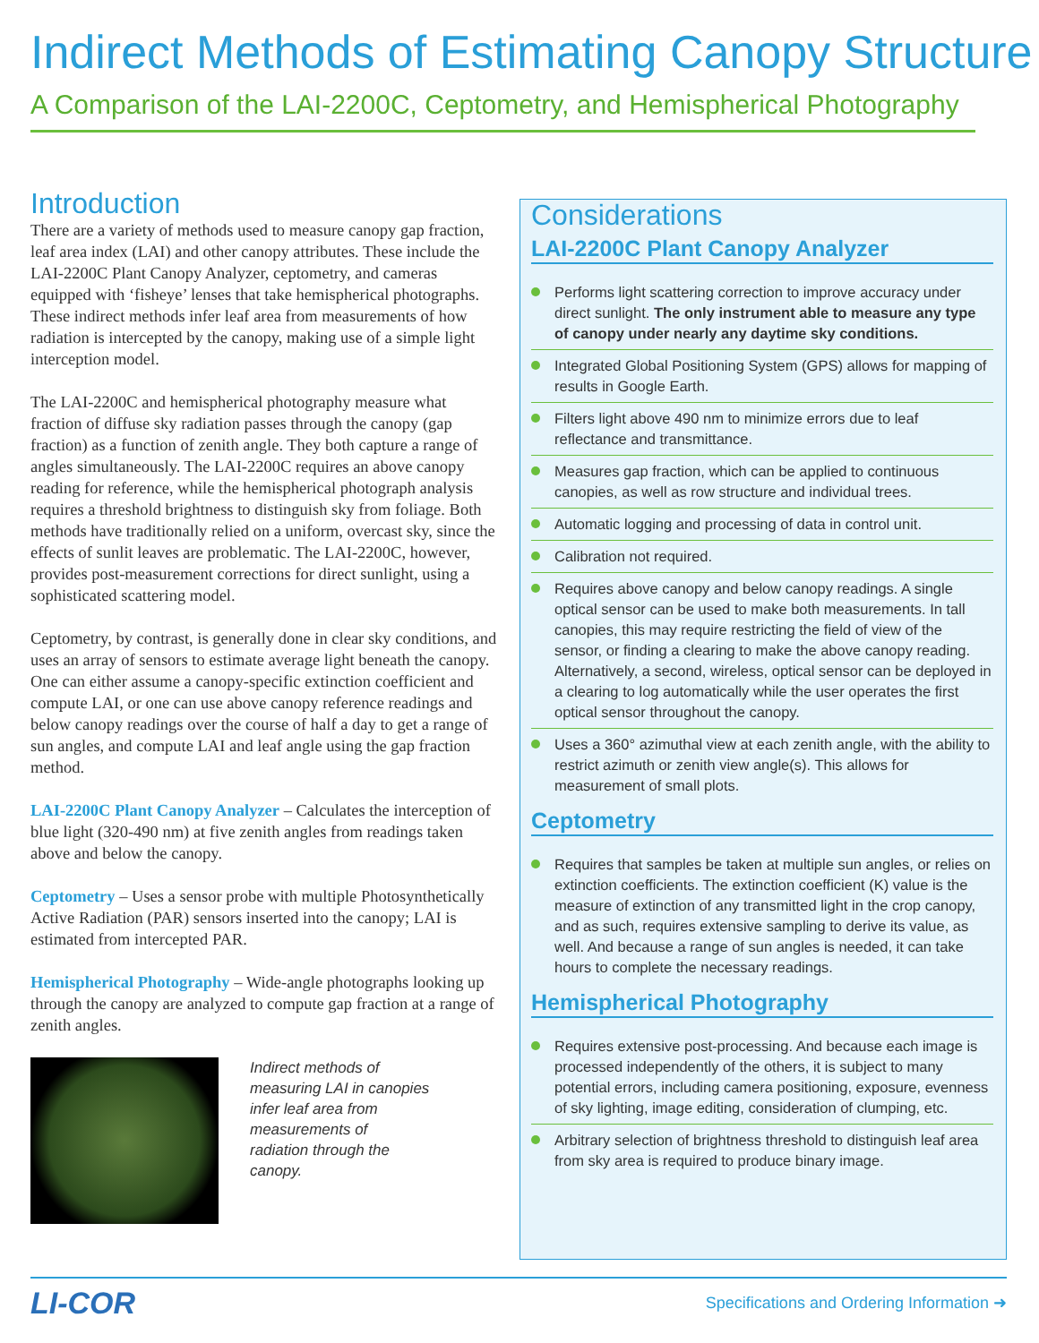Indirect Methods of Estimating Canopy Structure
A Comparison of the LAI-2200C, Ceptometry, and Hemispherical Photography
Introduction
There are a variety of methods used to measure canopy gap fraction, leaf area index (LAI) and other canopy attributes. These include the LAI-2200C Plant Canopy Analyzer, ceptometry, and cameras equipped with ‘fisheye’ lenses that take hemispherical photographs. These indirect methods infer leaf area from measurements of how radiation is intercepted by the canopy, making use of a simple light interception model.
The LAI-2200C and hemispherical photography measure what fraction of diffuse sky radiation passes through the canopy (gap fraction) as a function of zenith angle. They both capture a range of angles simultaneously. The LAI-2200C requires an above canopy reading for reference, while the hemispherical photograph analysis requires a threshold brightness to distinguish sky from foliage. Both methods have traditionally relied on a uniform, overcast sky, since the effects of sunlit leaves are problematic. The LAI-2200C, however, provides post-measurement corrections for direct sunlight, using a sophisticated scattering model.
Ceptometry, by contrast, is generally done in clear sky conditions, and uses an array of sensors to estimate average light beneath the canopy. One can either assume a canopy-specific extinction coefficient and compute LAI, or one can use above canopy reference readings and below canopy readings over the course of half a day to get a range of sun angles, and compute LAI and leaf angle using the gap fraction method.
LAI-2200C Plant Canopy Analyzer – Calculates the interception of blue light (320-490 nm) at five zenith angles from readings taken above and below the canopy.
Ceptometry – Uses a sensor probe with multiple Photosynthetically Active Radiation (PAR) sensors inserted into the canopy; LAI is estimated from intercepted PAR.
Hemispherical Photography – Wide-angle photographs looking up through the canopy are analyzed to compute gap fraction at a range of zenith angles.
Indirect methods of
measuring LAI in canopies
infer leaf area from
measurements of
radiation through the
canopy.
Considerations
LAI-2200C Plant Canopy Analyzer
Performs light scattering correction to improve accuracy under direct sunlight. The only instrument able to measure any type of canopy under nearly any daytime sky conditions.
Integrated Global Positioning System (GPS) allows for mapping of results in Google Earth.
Filters light above 490 nm to minimize errors due to leaf reflectance and transmittance.
Measures gap fraction, which can be applied to continuous canopies, as well as row structure and individual trees.
Automatic logging and processing of data in control unit.
Calibration not required.
Requires above canopy and below canopy readings. A single optical sensor can be used to make both measurements. In tall canopies, this may require restricting the field of view of the sensor, or finding a clearing to make the above canopy reading. Alternatively, a second, wireless, optical sensor can be deployed in a clearing to log automatically while the user operates the first optical sensor throughout the canopy.
Uses a 360° azimuthal view at each zenith angle, with the ability to restrict azimuth or zenith view angle(s). This allows for measurement of small plots.
Ceptometry
Requires that samples be taken at multiple sun angles, or relies on extinction coefficients. The extinction coefficient (K) value is the measure of extinction of any transmitted light in the crop canopy, and as such, requires extensive sampling to derive its value, as well. And because a range of sun angles is needed, it can take hours to complete the necessary readings.
Hemispherical Photography
Requires extensive post-processing. And because each image is processed independently of the others, it is subject to many potential errors, including camera positioning, exposure, evenness of sky lighting, image editing, consideration of clumping, etc.
Arbitrary selection of brightness threshold to distinguish leaf area from sky area is required to produce binary image.
LI-COR Specifications and Ordering Information ➜